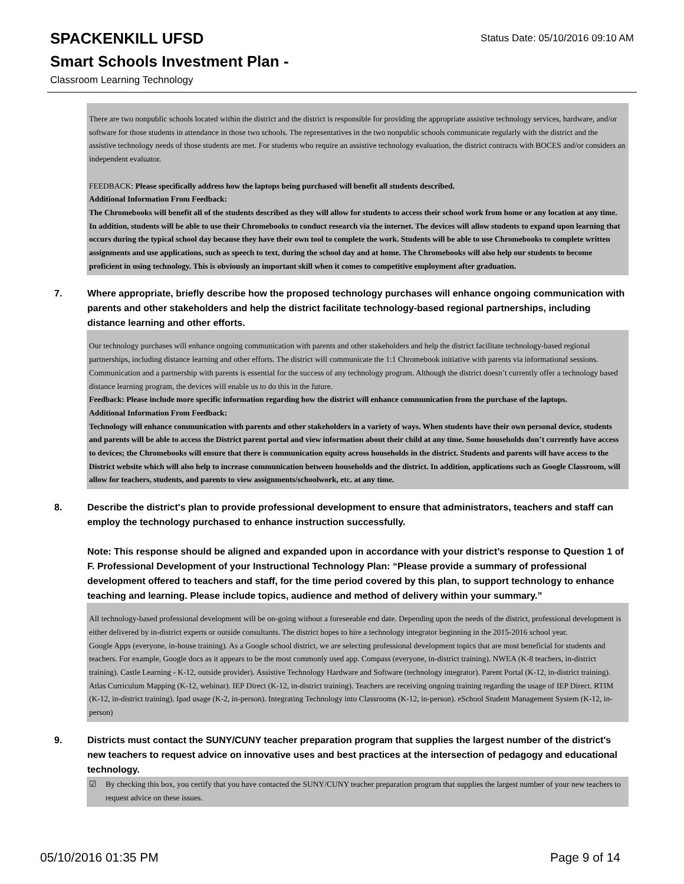Status Date: 05/10/2016 09:10 AM
SPACKENKILL UFSD
Smart Schools Investment Plan -
Classroom Learning Technology
There are two nonpublic schools located within the district and the district is responsible for providing the appropriate assistive technology services, hardware, and/or software for those students in attendance in those two schools. The representatives in the two nonpublic schools communicate regularly with the district and the assistive technology needs of those students are met. For students who require an assistive technology evaluation, the district contracts with BOCES and/or considers an independent evaluator.
FEEDBACK: Please specifically address how the laptops being purchased will benefit all students described.
Additional Information From Feedback:
The Chromebooks will benefit all of the students described as they will allow for students to access their school work from home or any location at any time. In addition, students will be able to use their Chromebooks to conduct research via the internet. The devices will allow students to expand upon learning that occurs during the typical school day because they have their own tool to complete the work. Students will be able to use Chromebooks to complete written assignments and use applications, such as speech to text, during the school day and at home. The Chromebooks will also help our students to become proficient in using technology. This is obviously an important skill when it comes to competitive employment after graduation.
7. Where appropriate, briefly describe how the proposed technology purchases will enhance ongoing communication with parents and other stakeholders and help the district facilitate technology-based regional partnerships, including distance learning and other efforts.
Our technology purchases will enhance ongoing communication with parents and other stakeholders and help the district facilitate technology-based regional partnerships, including distance learning and other efforts. The district will communicate the 1:1 Chromebook initiative with parents via informational sessions. Communication and a partnership with parents is essential for the success of any technology program. Although the district doesn’t currently offer a technology based distance learning program, the devices will enable us to do this in the future.
Feedback: Please include more specific information regarding how the district will enhance communication from the purchase of the laptops.
Additional Information From Feedback:
Technology will enhance communication with parents and other stakeholders in a variety of ways. When students have their own personal device, students and parents will be able to access the District parent portal and view information about their child at any time. Some households don’t currently have access to devices; the Chromebooks will ensure that there is communication equity across households in the district. Students and parents will have access to the District website which will also help to increase communication between households and the district. In addition, applications such as Google Classroom, will allow for teachers, students, and parents to view assignments/schoolwork, etc. at any time.
8. Describe the district's plan to provide professional development to ensure that administrators, teachers and staff can employ the technology purchased to enhance instruction successfully.
Note: This response should be aligned and expanded upon in accordance with your district’s response to Question 1 of F. Professional Development of your Instructional Technology Plan: “Please provide a summary of professional development offered to teachers and staff, for the time period covered by this plan, to support technology to enhance teaching and learning. Please include topics, audience and method of delivery within your summary.”
All technology-based professional development will be on-going without a foreseeable end date. Depending upon the needs of the district, professional development is either delivered by in-district experts or outside consultants. The district hopes to hire a technology integrator beginning in the 2015-2016 school year.
Google Apps (everyone, in-house training). As a Google school district, we are selecting professional development topics that are most beneficial for students and teachers. For example, Google docs as it appears to be the most commonly used app. Compass (everyone, in-district training). NWEA (K-8 teachers, in-district training). Castle Learning - K-12, outside provider). Assistive Technology Hardware and Software (technology integrator). Parent Portal (K-12, in-district training). Atlas Curriculum Mapping (K-12, webinar). IEP Direct (K-12, in-district training). Teachers are receiving ongoing training regarding the usage of IEP Direct. RTIM (K-12, in-district training). Ipad usage (K-2, in-person). Integrating Technology into Classrooms (K-12, in-person). eSchool Student Management System (K-12, in-person)
9. Districts must contact the SUNY/CUNY teacher preparation program that supplies the largest number of the district's new teachers to request advice on innovative uses and best practices at the intersection of pedagogy and educational technology.
☑ By checking this box, you certify that you have contacted the SUNY/CUNY teacher preparation program that supplies the largest number of your new teachers to request advice on these issues.
05/10/2016 01:35 PM Page 9 of 14